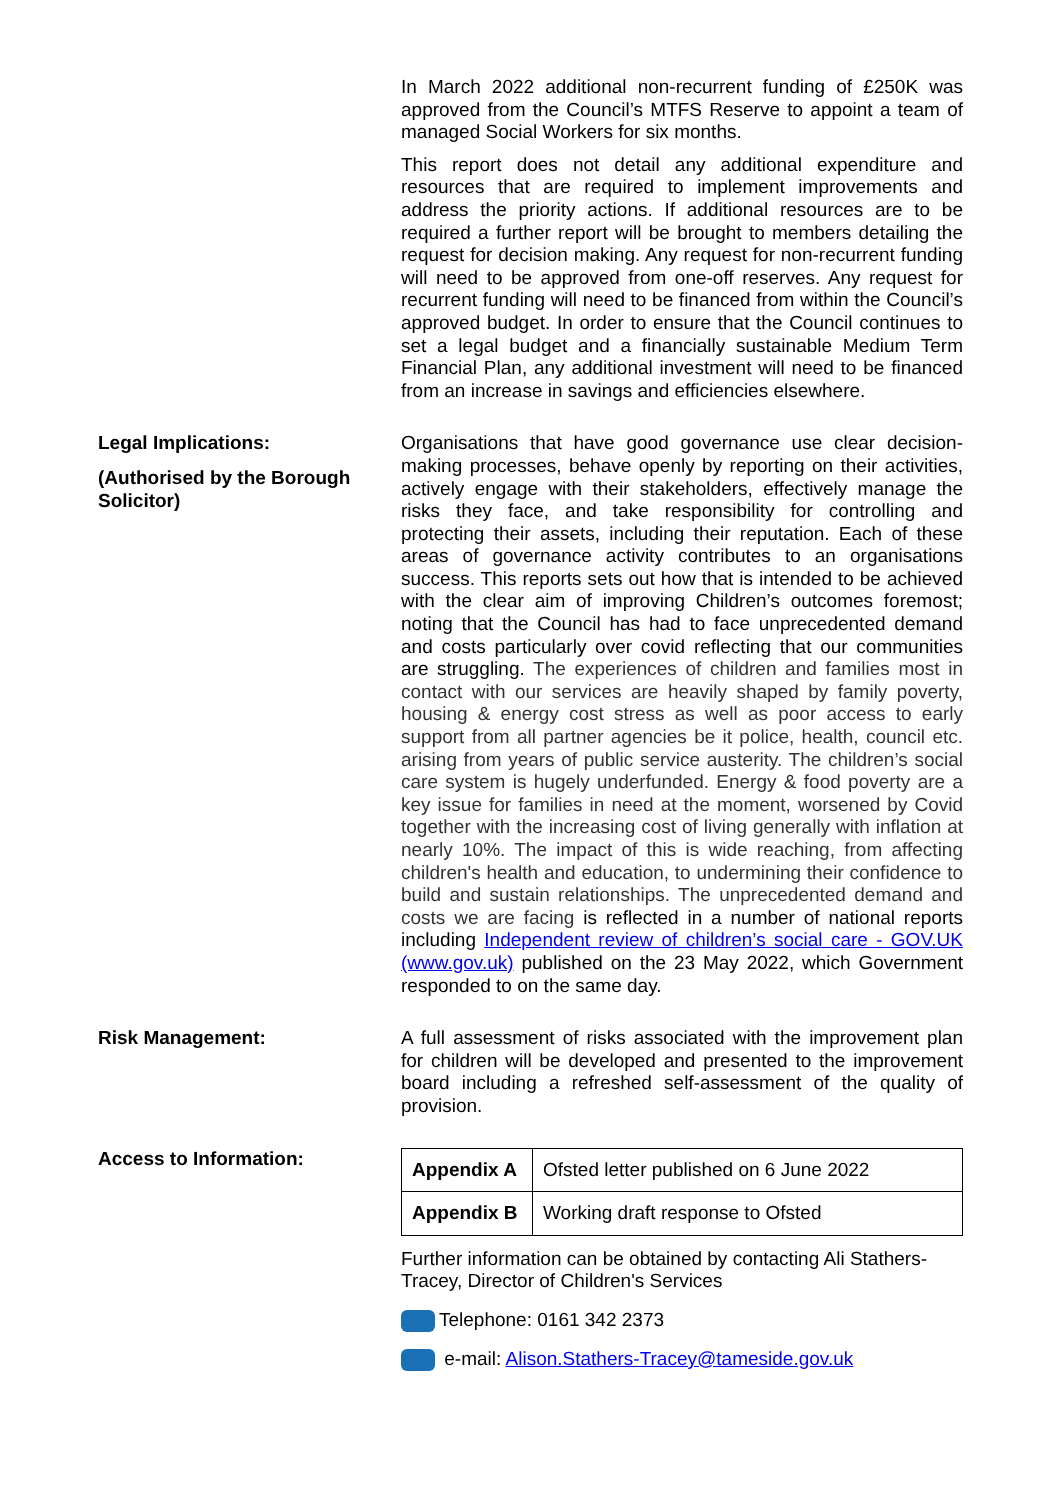In March 2022 additional non-recurrent funding of £250K was approved from the Council’s MTFS Reserve to appoint a team of managed Social Workers for six months.
This report does not detail any additional expenditure and resources that are required to implement improvements and address the priority actions. If additional resources are to be required a further report will be brought to members detailing the request for decision making. Any request for non-recurrent funding will need to be approved from one-off reserves. Any request for recurrent funding will need to be financed from within the Council’s approved budget. In order to ensure that the Council continues to set a legal budget and a financially sustainable Medium Term Financial Plan, any additional investment will need to be financed from an increase in savings and efficiencies elsewhere.
Legal Implications:
(Authorised by the Borough Solicitor)
Organisations that have good governance use clear decision-making processes, behave openly by reporting on their activities, actively engage with their stakeholders, effectively manage the risks they face, and take responsibility for controlling and protecting their assets, including their reputation. Each of these areas of governance activity contributes to an organisations success. This reports sets out how that is intended to be achieved with the clear aim of improving Children’s outcomes foremost; noting that the Council has had to face unprecedented demand and costs particularly over covid reflecting that our communities are struggling. The experiences of children and families most in contact with our services are heavily shaped by family poverty, housing & energy cost stress as well as poor access to early support from all partner agencies be it police, health, council etc. arising from years of public service austerity. The children’s social care system is hugely underfunded. Energy & food poverty are a key issue for families in need at the moment, worsened by Covid together with the increasing cost of living generally with inflation at nearly 10%. The impact of this is wide reaching, from affecting children's health and education, to undermining their confidence to build and sustain relationships. The unprecedented demand and costs we are facing is reflected in a number of national reports including Independent review of children’s social care - GOV.UK (www.gov.uk) published on the 23 May 2022, which Government responded to on the same day.
Risk Management: A full assessment of risks associated with the improvement plan for children will be developed and presented to the improvement board including a refreshed self-assessment of the quality of provision.
Access to Information:
| Appendix A | Ofsted letter published on 6 June 2022 |
| Appendix B | Working draft response to Ofsted |
Further information can be obtained by contacting Ali Stathers-Tracey, Director of Children's Services
Telephone: 0161 342 2373
e-mail: Alison.Stathers-Tracey@tameside.gov.uk